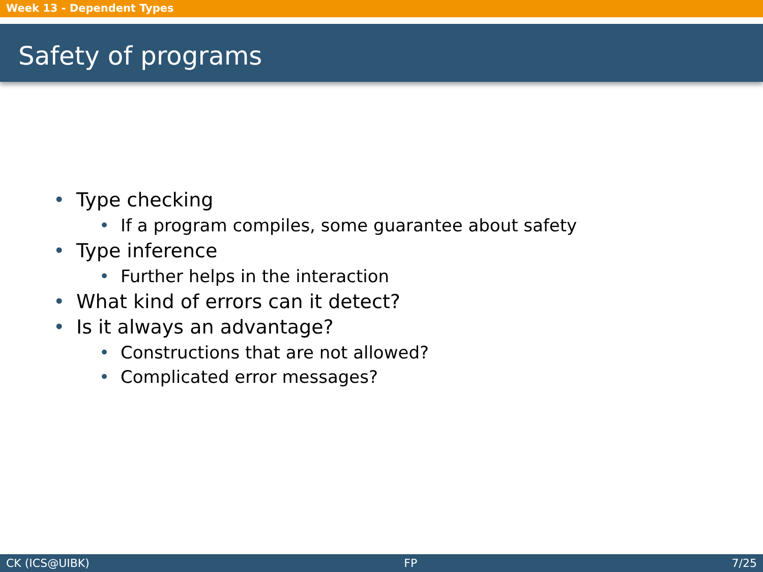Week 13 - Dependent Types
Safety of programs
• Type checking
• If a program compiles, some guarantee about safety
• Type inference
• Further helps in the interaction
• What kind of errors can it detect?
• Is it always an advantage?
• Constructions that are not allowed?
• Complicated error messages?
CK (ICS@UIBK) FP 7/25